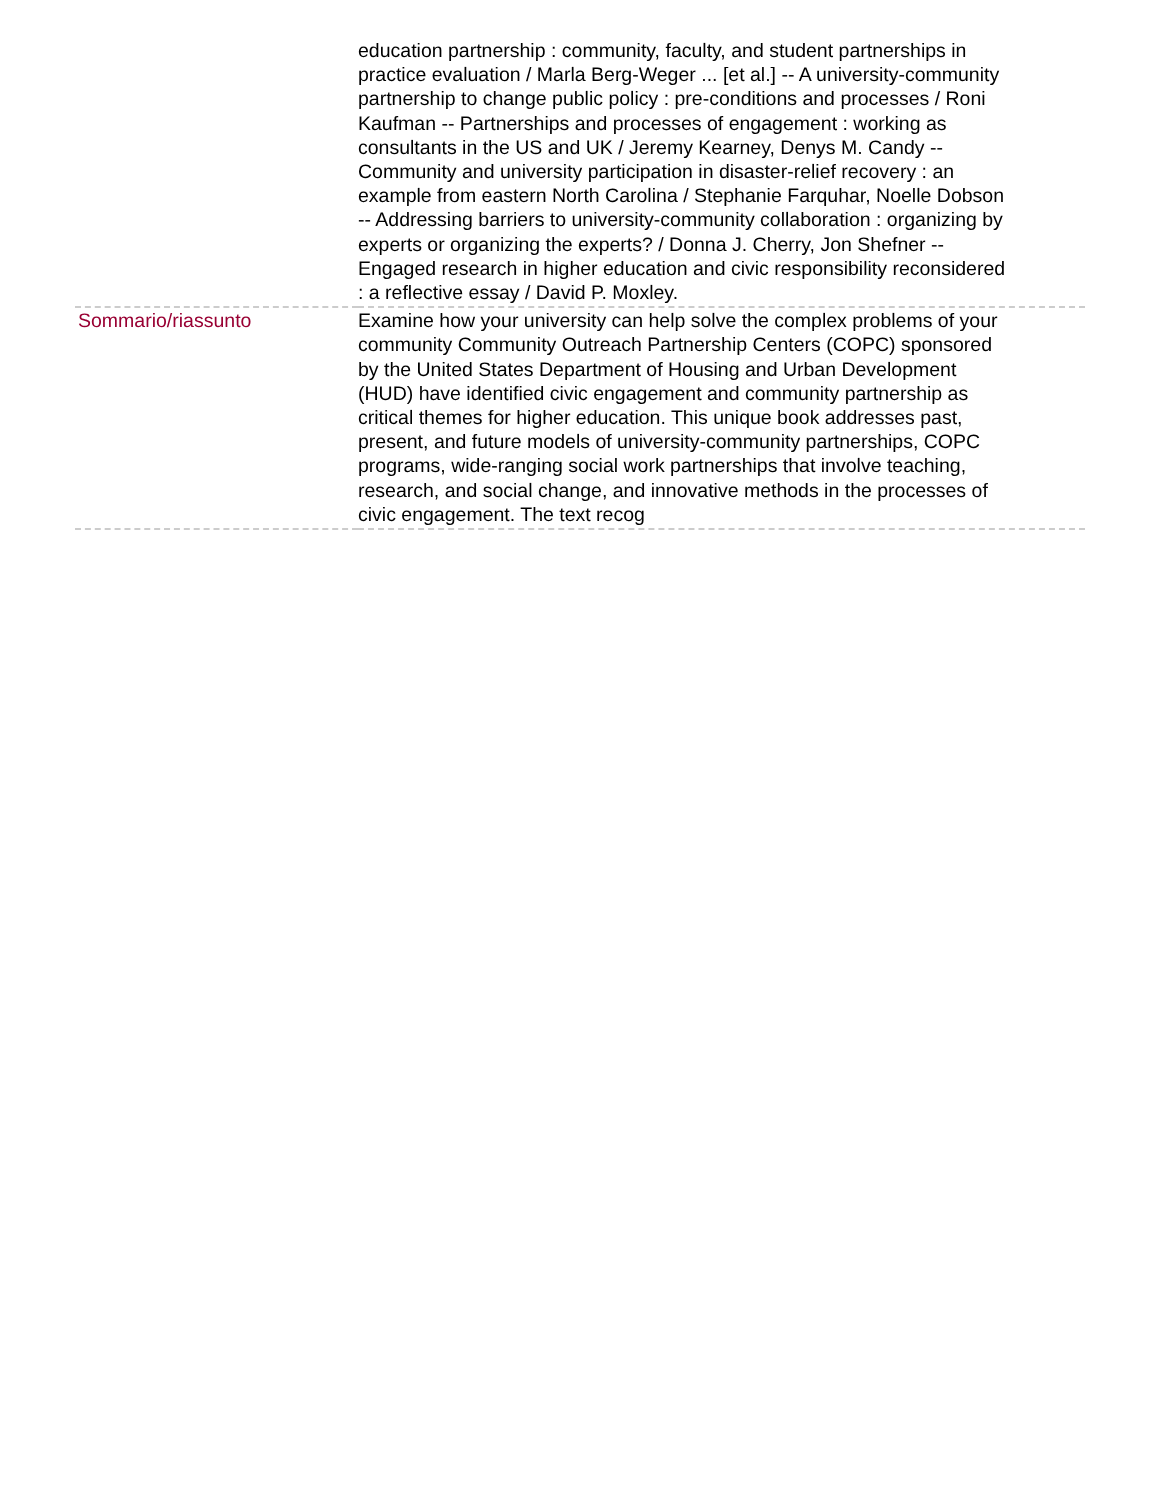| | education partnership : community, faculty, and student partnerships in practice evaluation / Marla Berg-Weger ... [et al.] -- A university-community partnership to change public policy : pre-conditions and processes / Roni Kaufman -- Partnerships and processes of engagement : working as consultants in the US and UK / Jeremy Kearney, Denys M. Candy -- Community and university participation in disaster-relief recovery : an example from eastern North Carolina / Stephanie Farquhar, Noelle Dobson -- Addressing barriers to university-community collaboration : organizing by experts or organizing the experts? / Donna J. Cherry, Jon Shefner -- Engaged research in higher education and civic responsibility reconsidered : a reflective essay / David P. Moxley. |
| Sommario/riassunto | Examine how your university can help solve the complex problems of your community Community Outreach Partnership Centers (COPC) sponsored by the United States Department of Housing and Urban Development (HUD) have identified civic engagement and community partnership as critical themes for higher education. This unique book addresses past, present, and future models of university-community partnerships, COPC programs, wide-ranging social work partnerships that involve teaching, research, and social change, and innovative methods in the processes of civic engagement. The text recog |